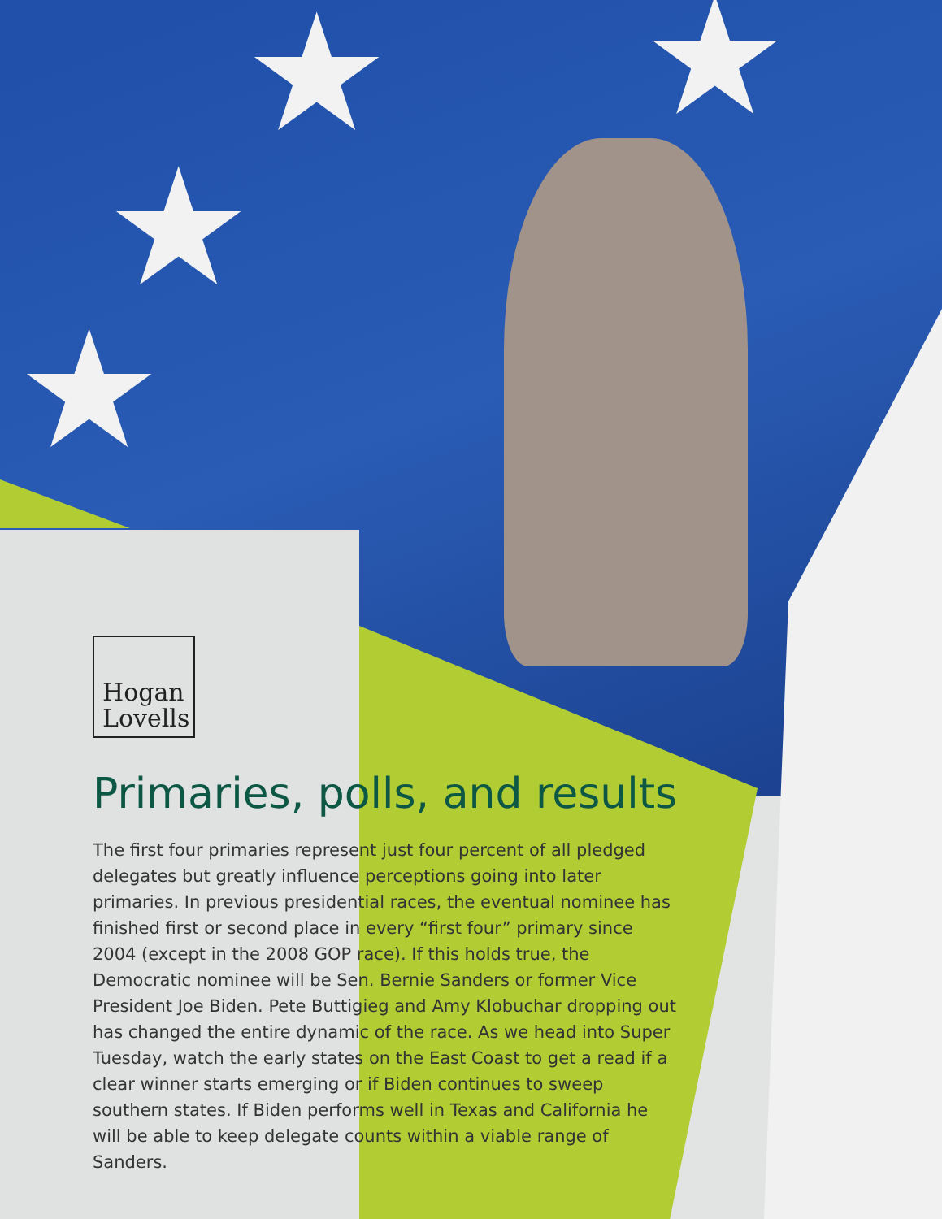★
★
★
★
Hogan
Lovells
Primaries, polls, and results
The first four primaries represent just four percent of all pledged delegates but greatly influence perceptions going into later primaries. In previous presidential races, the eventual nominee has finished first or second place in every “first four” primary since 2004 (except in the 2008 GOP race). If this holds true, the Democratic nominee will be Sen. Bernie Sanders or former Vice President Joe Biden. Pete Buttigieg and Amy Klobuchar dropping out has changed the entire dynamic of the race. As we head into Super Tuesday, watch the early states on the East Coast to get a read if a clear winner starts emerging or if Biden continues to sweep southern states. If Biden performs well in Texas and California he will be able to keep delegate counts within a viable range of Sanders.